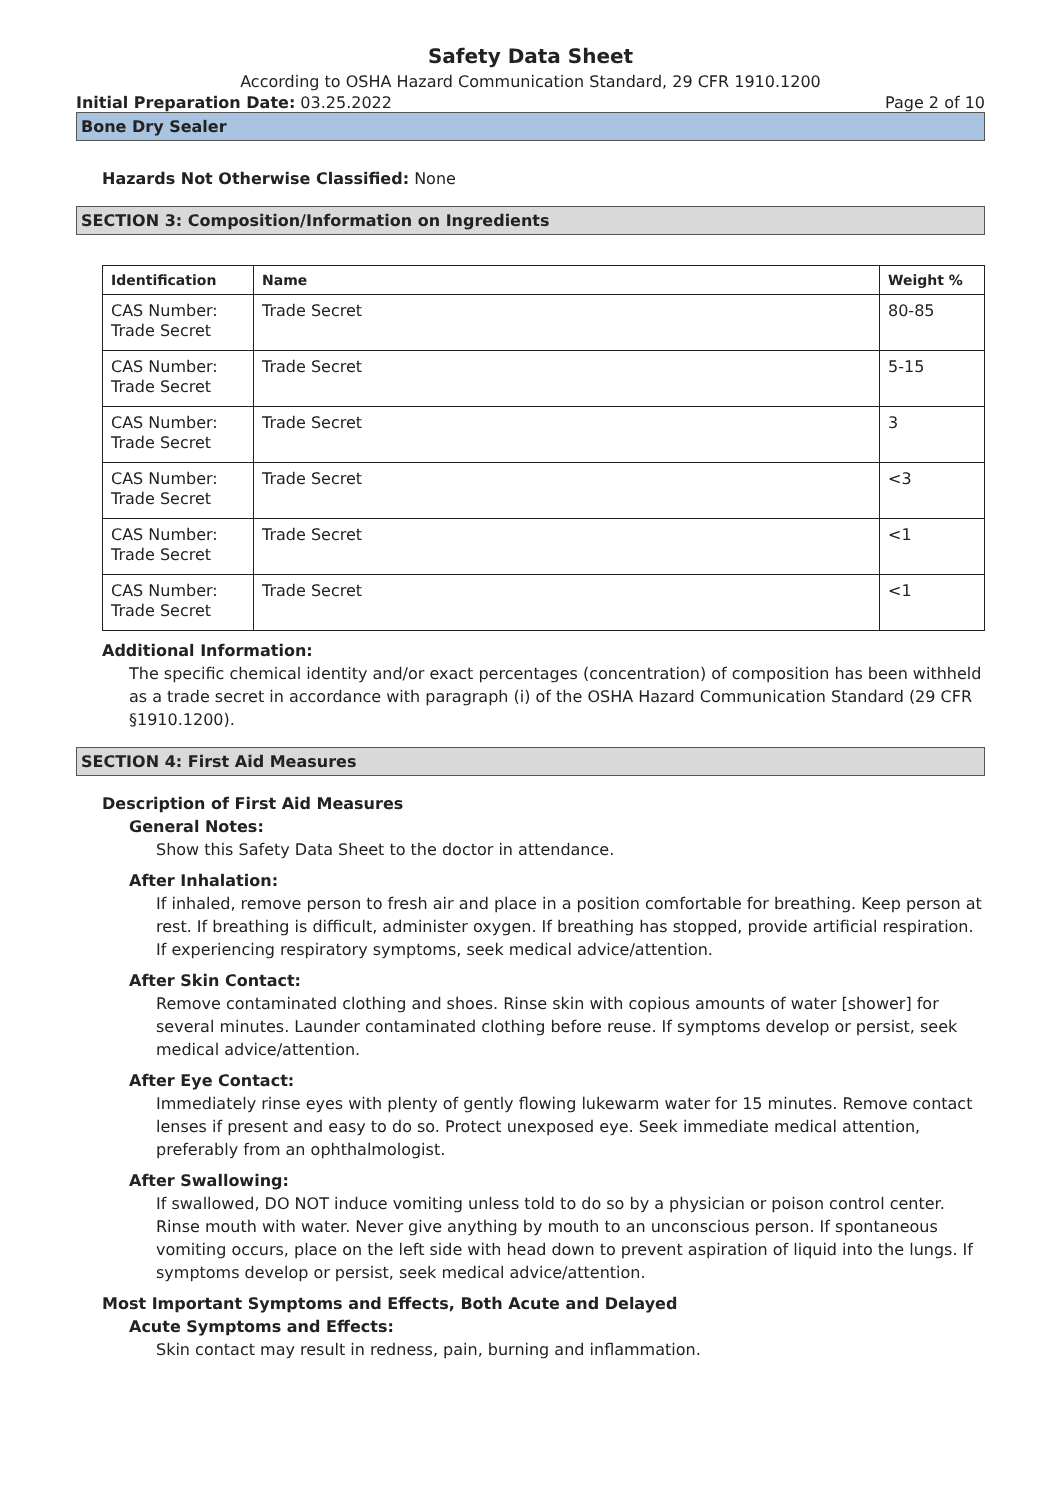Safety Data Sheet
According to OSHA Hazard Communication Standard, 29 CFR 1910.1200
Initial Preparation Date: 03.25.2022 Page 2 of 10
Bone Dry Sealer
Hazards Not Otherwise Classified: None
SECTION 3: Composition/Information on Ingredients
| Identification | Name | Weight % |
| --- | --- | --- |
| CAS Number: Trade Secret | Trade Secret | 80-85 |
| CAS Number: Trade Secret | Trade Secret | 5-15 |
| CAS Number: Trade Secret | Trade Secret | 3 |
| CAS Number: Trade Secret | Trade Secret | <3 |
| CAS Number: Trade Secret | Trade Secret | <1 |
| CAS Number: Trade Secret | Trade Secret | <1 |
Additional Information:
The specific chemical identity and/or exact percentages (concentration) of composition has been withheld as a trade secret in accordance with paragraph (i) of the OSHA Hazard Communication Standard (29 CFR §1910.1200).
SECTION 4: First Aid Measures
Description of First Aid Measures
General Notes:
Show this Safety Data Sheet to the doctor in attendance.
After Inhalation:
If inhaled, remove person to fresh air and place in a position comfortable for breathing. Keep person at rest. If breathing is difficult, administer oxygen. If breathing has stopped, provide artificial respiration. If experiencing respiratory symptoms, seek medical advice/attention.
After Skin Contact:
Remove contaminated clothing and shoes. Rinse skin with copious amounts of water [shower] for several minutes. Launder contaminated clothing before reuse. If symptoms develop or persist, seek medical advice/attention.
After Eye Contact:
Immediately rinse eyes with plenty of gently flowing lukewarm water for 15 minutes. Remove contact lenses if present and easy to do so. Protect unexposed eye. Seek immediate medical attention, preferably from an ophthalmologist.
After Swallowing:
If swallowed, DO NOT induce vomiting unless told to do so by a physician or poison control center. Rinse mouth with water. Never give anything by mouth to an unconscious person. If spontaneous vomiting occurs, place on the left side with head down to prevent aspiration of liquid into the lungs. If symptoms develop or persist, seek medical advice/attention.
Most Important Symptoms and Effects, Both Acute and Delayed
Acute Symptoms and Effects:
Skin contact may result in redness, pain, burning and inflammation.